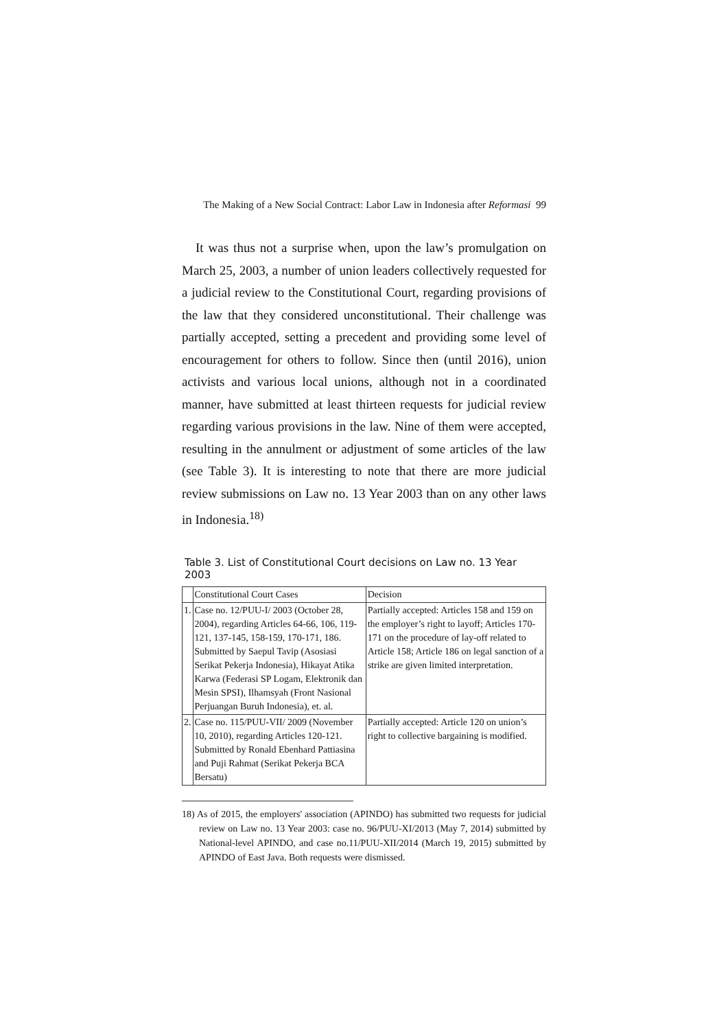The Making of a New Social Contract: Labor Law in Indonesia after Reformasi 99
It was thus not a surprise when, upon the law’s promulgation on March 25, 2003, a number of union leaders collectively requested for a judicial review to the Constitutional Court, regarding provisions of the law that they considered unconstitutional. Their challenge was partially accepted, setting a precedent and providing some level of encouragement for others to follow. Since then (until 2016), union activists and various local unions, although not in a coordinated manner, have submitted at least thirteen requests for judicial review regarding various provisions in the law. Nine of them were accepted, resulting in the annulment or adjustment of some articles of the law (see Table 3). It is interesting to note that there are more judicial review submissions on Law no. 13 Year 2003 than on any other laws in Indonesia.<sup>18)</sup>
Table 3. List of Constitutional Court decisions on Law no. 13 Year 2003
| | Constitutional Court Cases | Decision |
| --- | --- | --- |
| 1. | Case no. 12/PUU-I/ 2003 (October 28, 2004), regarding Articles 64-66, 106, 119-121, 137-145, 158-159, 170-171, 186. Submitted by Saepul Tavip (Asosiasi Serikat Pekerja Indonesia), Hikayat Atika Karwa (Federasi SP Logam, Elektronik dan Mesin SPSI), Ilhamsyah (Front Nasional Perjuangan Buruh Indonesia), et. al. | Partially accepted: Articles 158 and 159 on the employer’s right to layoff; Articles 170-171 on the procedure of lay-off related to Article 158; Article 186 on legal sanction of a strike are given limited interpretation. |
| 2. | Case no. 115/PUU-VII/ 2009 (November 10, 2010), regarding Articles 120-121. Submitted by Ronald Ebenhard Pattiasina and Puji Rahmat (Serikat Pekerja BCA Bersatu) | Partially accepted: Article 120 on union’s right to collective bargaining is modified. |
18) As of 2015, the employers' association (APINDO) has submitted two requests for judicial review on Law no. 13 Year 2003: case no. 96/PUU-XI/2013 (May 7, 2014) submitted by National-level APINDO, and case no.11/PUU-XII/2014 (March 19, 2015) submitted by APINDO of East Java. Both requests were dismissed.